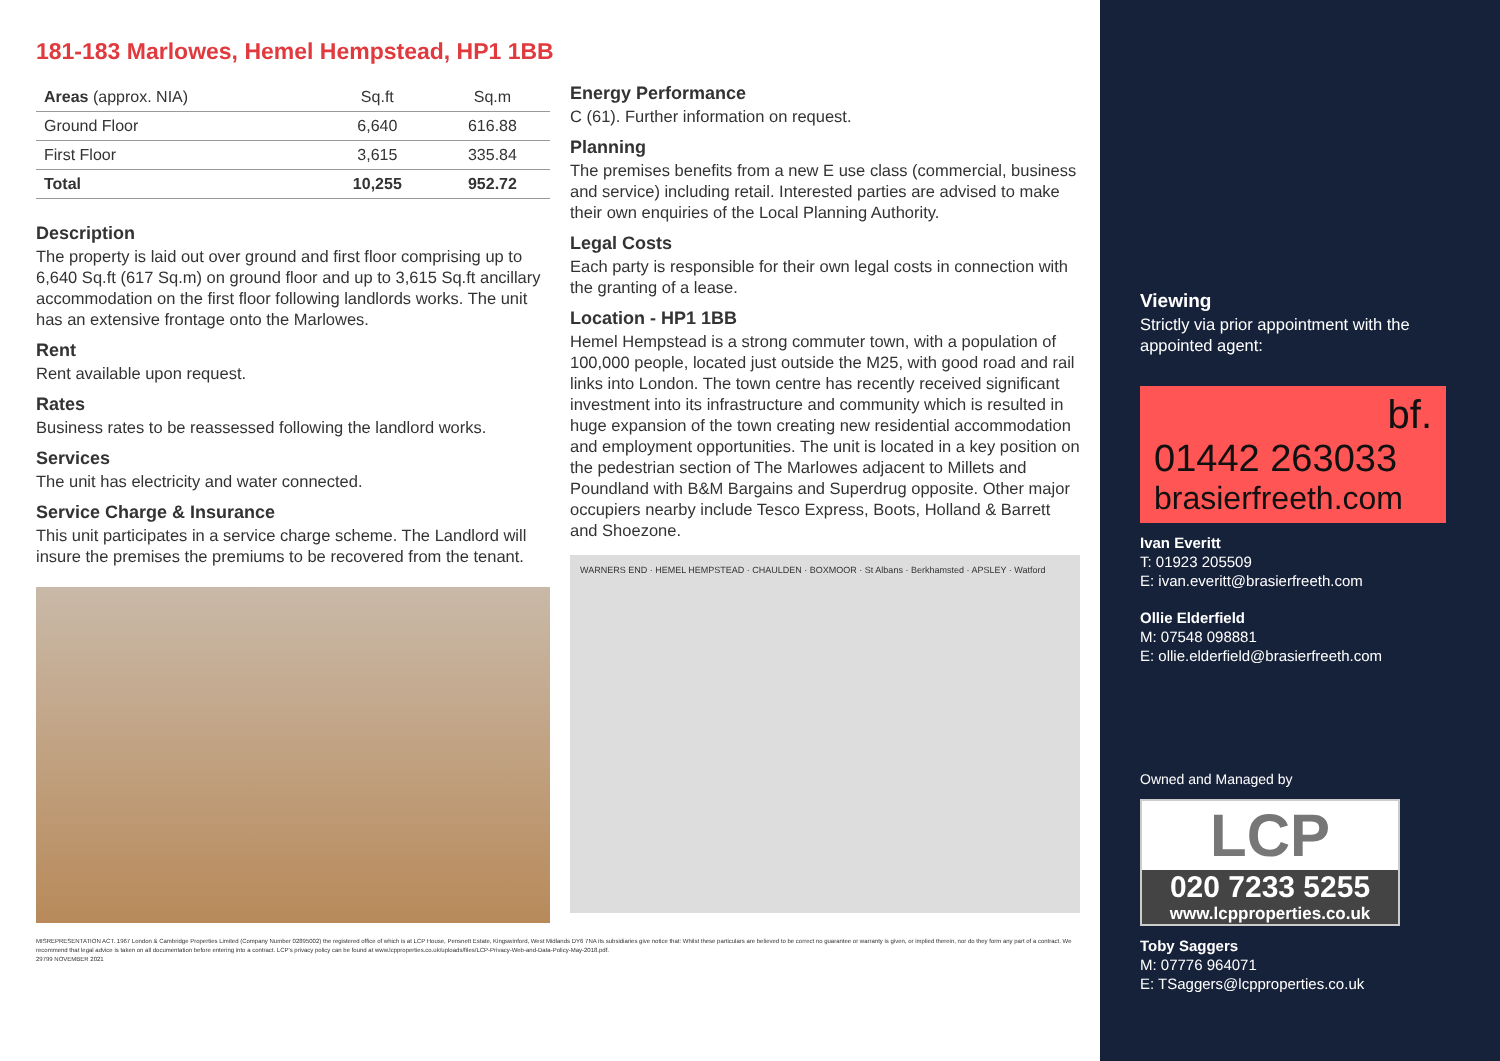181-183 Marlowes, Hemel Hempstead, HP1 1BB
| Areas (approx. NIA) | Sq.ft | Sq.m |
| --- | --- | --- |
| Ground Floor | 6,640 | 616.88 |
| First Floor | 3,615 | 335.84 |
| Total | 10,255 | 952.72 |
Description
The property is laid out over ground and first floor comprising up to 6,640 Sq.ft (617 Sq.m) on ground floor and up to 3,615 Sq.ft ancillary accommodation on the first floor following landlords works. The unit has an extensive frontage onto the Marlowes.
Rent
Rent available upon request.
Rates
Business rates to be reassessed following the landlord works.
Services
The unit has electricity and water connected.
Service Charge & Insurance
This unit participates in a service charge scheme. The Landlord will insure the premises the premiums to be recovered from the tenant.
Energy Performance
C (61). Further information on request.
Planning
The premises benefits from a new E use class (commercial, business and service) including retail. Interested parties are advised to make their own enquiries of the Local Planning Authority.
Legal Costs
Each party is responsible for their own legal costs in connection with the granting of a lease.
Location - HP1 1BB
Hemel Hempstead is a strong commuter town, with a population of 100,000 people, located just outside the M25, with good road and rail links into London. The town centre has recently received significant investment into its infrastructure and community which is resulted in huge expansion of the town creating new residential accommodation and employment opportunities. The unit is located in a key position on the pedestrian section of The Marlowes adjacent to Millets and Poundland with B&M Bargains and Superdrug opposite. Other major occupiers nearby include Tesco Express, Boots, Holland & Barrett and Shoezone.
WARNERS END · HEMEL HEMPSTEAD · CHAULDEN · BOXMOOR · St Albans · Berkhamsted · APSLEY · Watford
MISREPRESENTATION ACT. 1967 London & Cambridge Properties Limited (Company Number 02895002) the registered office of which is at LCP House, Pensnett Estate, Kingswinford, West Midlands DY6 7NA its subsidiaries give notice that: Whilst these particulars are believed to be correct no guarantee or warranty is given, or implied therein, nor do they form any part of a contract. We recommend that legal advice is taken on all documentation before entering into a contract. LCP's privacy policy can be found at www.lcpproperties.co.uk/uploads/files/LCP-Privacy-Web-and-Data-Policy-May-2018.pdf.
29799 NOVEMBER 2021
Viewing
Strictly via prior appointment with the appointed agent:
bf.
01442 263033
brasierfreeth.com
Ivan Everitt
T: 01923 205509
E: ivan.everitt@brasierfreeth.com
Ollie Elderfield
M: 07548 098881
E: ollie.elderfield@brasierfreeth.com
Owned and Managed by
LCP
020 7233 5255
www.lcpproperties.co.uk
Toby Saggers
M: 07776 964071
E: TSaggers@lcpproperties.co.uk